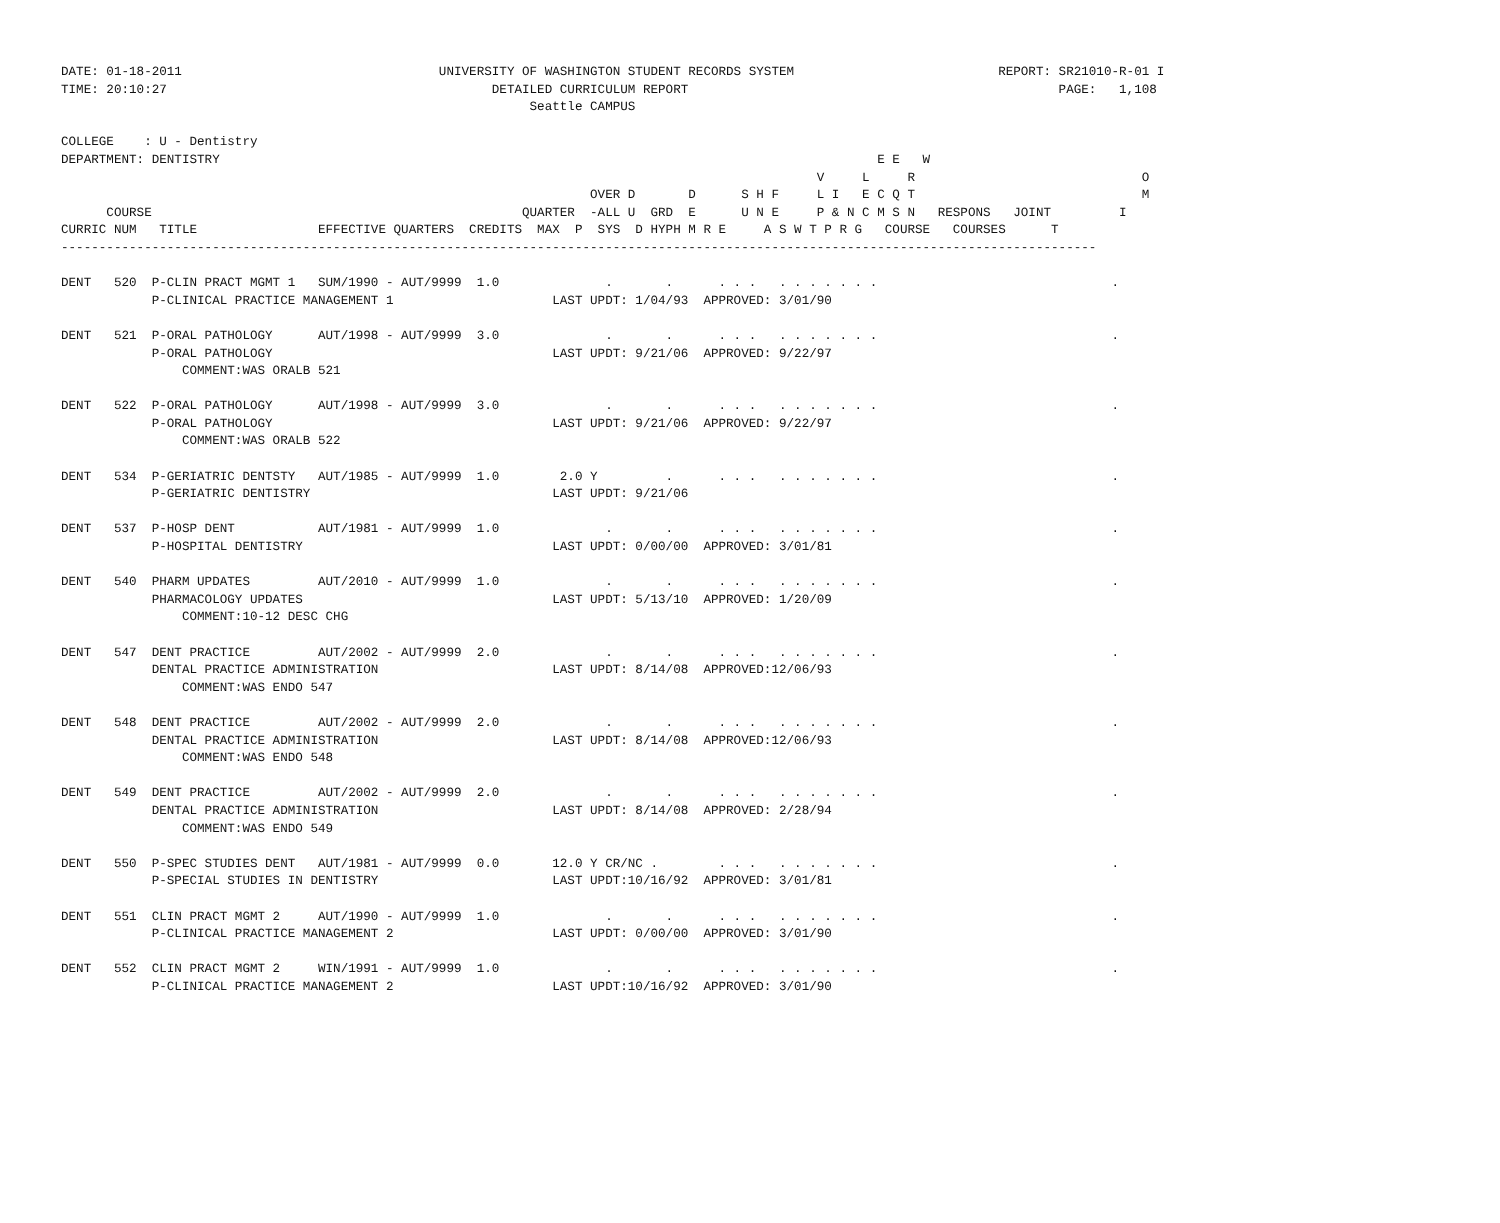DATE: 01-18-2011                                  UNIVERSITY OF WASHINGTON STUDENT RECORDS SYSTEM                           REPORT: SR21010-R-01 I
TIME: 20:10:27                                           DETAILED CURRICULUM REPORT                                                 PAGE:   1,108
                                                              Seattle CAMPUS

COLLEGE    : U - Dentistry
DEPARTMENT: DENTISTRY                                                                                       E E   W
                                                                                                    V     L     R                              O
                                                                      OVER D       D      S H F     L I   E C Q T                              M
      COURSE                                                 QUARTER  -ALL U  GRD  E      U N E     P & N C M S N   RESPONS   JOINT         I
CURRIC NUM   TITLE                EFFECTIVE QUARTERS  CREDITS  MAX  P  SYS  D HYPH M R E     A S W T P R G   COURSE   COURSES      T
-----------------------------------------------------------------------------------------------------------------------------------------

DENT   520  P-CLIN PRACT MGMT 1   SUM/1990 - AUT/9999  1.0              .       .      . . .   . . . . . . .                               .
            P-CLINICAL PRACTICE MANAGEMENT 1                     LAST UPDT: 1/04/93  APPROVED: 3/01/90

DENT   521  P-ORAL PATHOLOGY      AUT/1998 - AUT/9999  3.0              .       .      . . .   . . . . . . .                               .
            P-ORAL PATHOLOGY                                     LAST UPDT: 9/21/06  APPROVED: 9/22/97
                COMMENT:WAS ORALB 521

DENT   522  P-ORAL PATHOLOGY      AUT/1998 - AUT/9999  3.0              .       .      . . .   . . . . . . .                               .
            P-ORAL PATHOLOGY                                     LAST UPDT: 9/21/06  APPROVED: 9/22/97
                COMMENT:WAS ORALB 522

DENT   534  P-GERIATRIC DENTSTY   AUT/1985 - AUT/9999  1.0        2.0 Y         .      . . .   . . . . . . .                               .
            P-GERIATRIC DENTISTRY                                LAST UPDT: 9/21/06

DENT   537  P-HOSP DENT           AUT/1981 - AUT/9999  1.0              .       .      . . .   . . . . . . .                               .
            P-HOSPITAL DENTISTRY                                 LAST UPDT: 0/00/00  APPROVED: 3/01/81

DENT   540  PHARM UPDATES         AUT/2010 - AUT/9999  1.0              .       .      . . .   . . . . . . .                               .
            PHARMACOLOGY UPDATES                                 LAST UPDT: 5/13/10  APPROVED: 1/20/09
                COMMENT:10-12 DESC CHG

DENT   547  DENT PRACTICE         AUT/2002 - AUT/9999  2.0              .       .      . . .   . . . . . . .                               .
            DENTAL PRACTICE ADMINISTRATION                       LAST UPDT: 8/14/08  APPROVED:12/06/93
                COMMENT:WAS ENDO 547

DENT   548  DENT PRACTICE         AUT/2002 - AUT/9999  2.0              .       .      . . .   . . . . . . .                               .
            DENTAL PRACTICE ADMINISTRATION                       LAST UPDT: 8/14/08  APPROVED:12/06/93
                COMMENT:WAS ENDO 548

DENT   549  DENT PRACTICE         AUT/2002 - AUT/9999  2.0              .       .      . . .   . . . . . . .                               .
            DENTAL PRACTICE ADMINISTRATION                       LAST UPDT: 8/14/08  APPROVED: 2/28/94
                COMMENT:WAS ENDO 549

DENT   550  P-SPEC STUDIES DENT   AUT/1981 - AUT/9999  0.0       12.0 Y CR/NC .        . . .   . . . . . . .                               .
            P-SPECIAL STUDIES IN DENTISTRY                       LAST UPDT:10/16/92  APPROVED: 3/01/81

DENT   551  CLIN PRACT MGMT 2     AUT/1990 - AUT/9999  1.0              .       .      . . .   . . . . . . .                               .
            P-CLINICAL PRACTICE MANAGEMENT 2                     LAST UPDT: 0/00/00  APPROVED: 3/01/90

DENT   552  CLIN PRACT MGMT 2     WIN/1991 - AUT/9999  1.0              .       .      . . .   . . . . . . .                               .
            P-CLINICAL PRACTICE MANAGEMENT 2                     LAST UPDT:10/16/92  APPROVED: 3/01/90